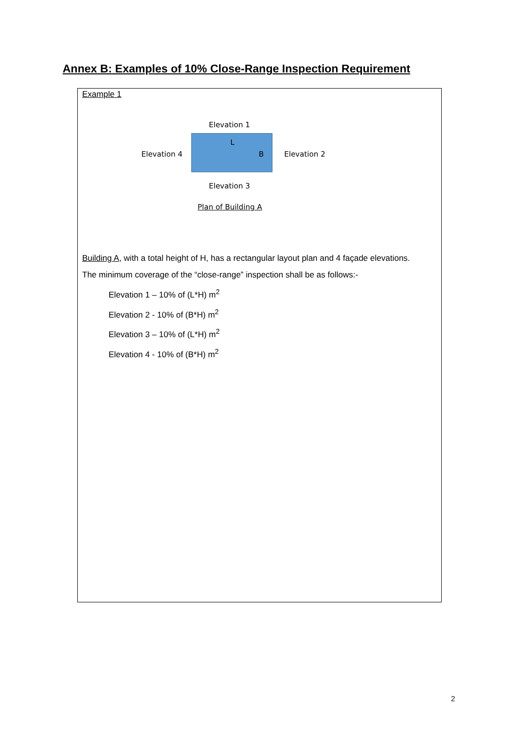Annex B: Examples of 10% Close-Range Inspection Requirement
Example 1
Elevation 1
L
Elevation 4 B Elevation 2
Elevation 3
Plan of Building A
Building A, with a total height of H, has a rectangular layout plan and 4 façade elevations. The minimum coverage of the “close-range” inspection shall be as follows:-
Elevation 1 – 10% of (L*H) m<sup>2</sup>
Elevation 2 - 10% of (B*H) m<sup>2</sup>
Elevation 3 – 10% of (L*H) m<sup>2</sup>
Elevation 4 - 10% of (B*H) m<sup>2</sup>
2